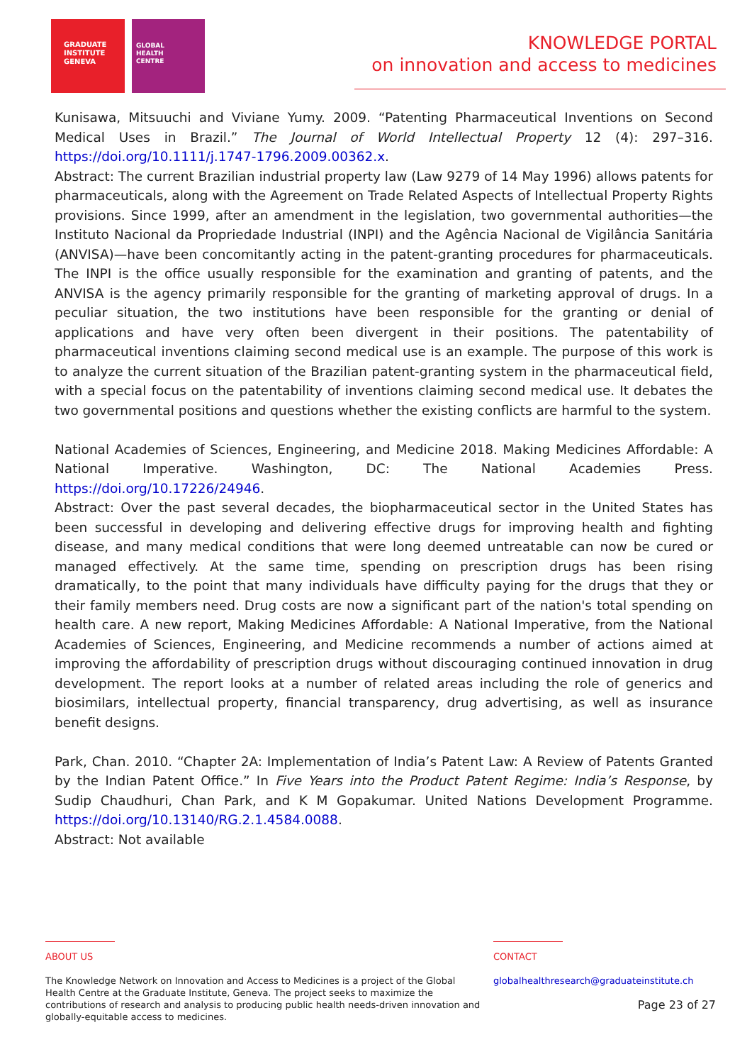GRADUATE
INSTITUTE
GENEVA
GLOBAL
HEALTH
CENTRE
KNOWLEDGE PORTAL
on innovation and access to medicines
Kunisawa, Mitsuuchi and Viviane Yumy. 2009. “Patenting Pharmaceutical Inventions on Second Medical Uses in Brazil.” The Journal of World Intellectual Property 12 (4): 297–316. https://doi.org/10.1111/j.1747-1796.2009.00362.x.
Abstract: The current Brazilian industrial property law (Law 9279 of 14 May 1996) allows patents for pharmaceuticals, along with the Agreement on Trade Related Aspects of Intellectual Property Rights provisions. Since 1999, after an amendment in the legislation, two governmental authorities—the Instituto Nacional da Propriedade Industrial (INPI) and the Agência Nacional de Vigilância Sanitária (ANVISA)—have been concomitantly acting in the patent-granting procedures for pharmaceuticals. The INPI is the office usually responsible for the examination and granting of patents, and the ANVISA is the agency primarily responsible for the granting of marketing approval of drugs. In a peculiar situation, the two institutions have been responsible for the granting or denial of applications and have very often been divergent in their positions. The patentability of pharmaceutical inventions claiming second medical use is an example. The purpose of this work is to analyze the current situation of the Brazilian patent-granting system in the pharmaceutical field, with a special focus on the patentability of inventions claiming second medical use. It debates the two governmental positions and questions whether the existing conflicts are harmful to the system.
National Academies of Sciences, Engineering, and Medicine 2018. Making Medicines Affordable: A National Imperative. Washington, DC: The National Academies Press. https://doi.org/10.17226/24946.
Abstract: Over the past several decades, the biopharmaceutical sector in the United States has been successful in developing and delivering effective drugs for improving health and fighting disease, and many medical conditions that were long deemed untreatable can now be cured or managed effectively. At the same time, spending on prescription drugs has been rising dramatically, to the point that many individuals have difficulty paying for the drugs that they or their family members need. Drug costs are now a significant part of the nation's total spending on health care. A new report, Making Medicines Affordable: A National Imperative, from the National Academies of Sciences, Engineering, and Medicine recommends a number of actions aimed at improving the affordability of prescription drugs without discouraging continued innovation in drug development. The report looks at a number of related areas including the role of generics and biosimilars, intellectual property, financial transparency, drug advertising, as well as insurance benefit designs.
Park, Chan. 2010. “Chapter 2A: Implementation of India’s Patent Law: A Review of Patents Granted by the Indian Patent Office.” In Five Years into the Product Patent Regime: India’s Response, by Sudip Chaudhuri, Chan Park, and K M Gopakumar. United Nations Development Programme. https://doi.org/10.13140/RG.2.1.4584.0088.
Abstract: Not available
ABOUT US
The Knowledge Network on Innovation and Access to Medicines is a project of the Global Health Centre at the Graduate Institute, Geneva. The project seeks to maximize the contributions of research and analysis to producing public health needs-driven innovation and globally-equitable access to medicines.
CONTACT
globalhealthresearch@graduateinstitute.ch
Page 23 of 27